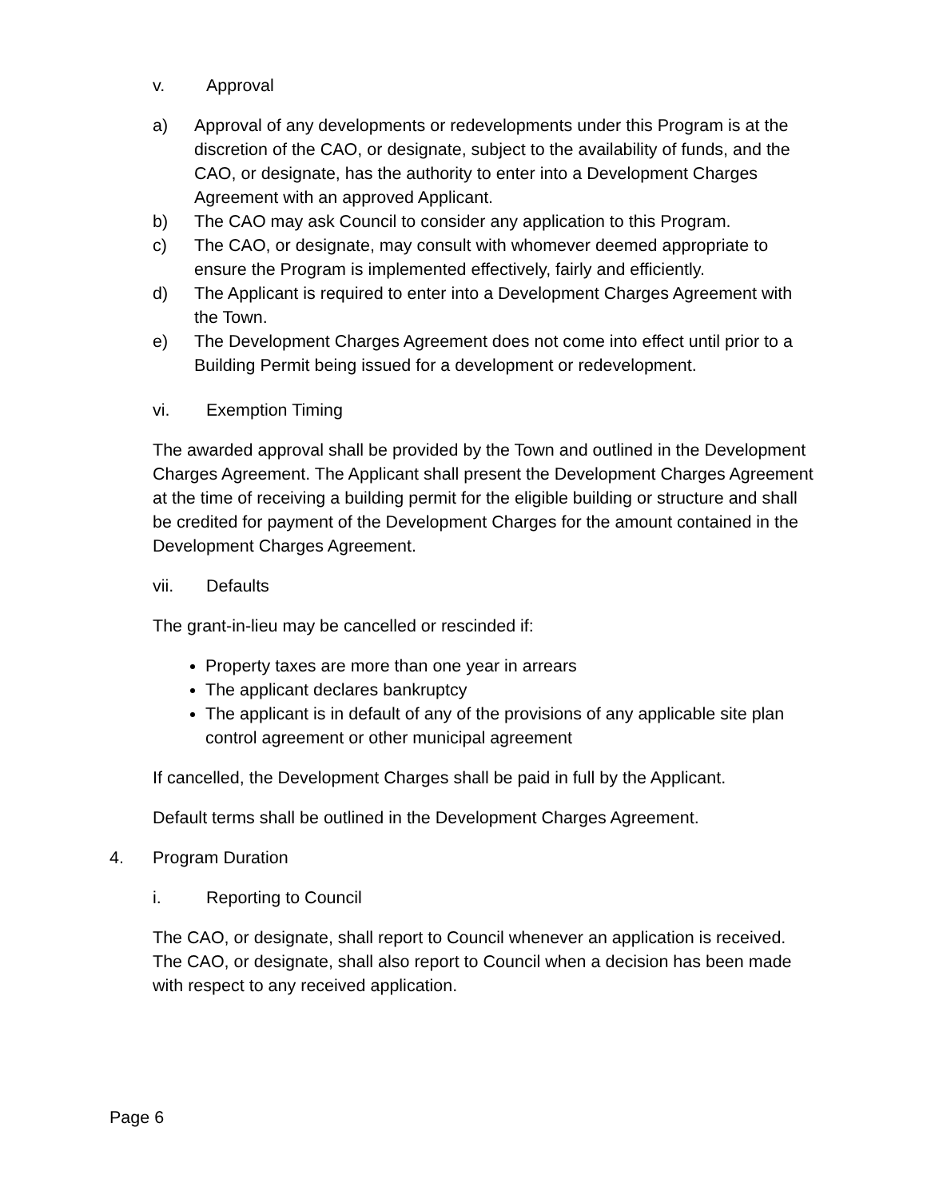v. Approval
a) Approval of any developments or redevelopments under this Program is at the discretion of the CAO, or designate, subject to the availability of funds, and the CAO, or designate, has the authority to enter into a Development Charges Agreement with an approved Applicant.
b) The CAO may ask Council to consider any application to this Program.
c) The CAO, or designate, may consult with whomever deemed appropriate to ensure the Program is implemented effectively, fairly and efficiently.
d) The Applicant is required to enter into a Development Charges Agreement with the Town.
e) The Development Charges Agreement does not come into effect until prior to a Building Permit being issued for a development or redevelopment.
vi. Exemption Timing
The awarded approval shall be provided by the Town and outlined in the Development Charges Agreement. The Applicant shall present the Development Charges Agreement at the time of receiving a building permit for the eligible building or structure and shall be credited for payment of the Development Charges for the amount contained in the Development Charges Agreement.
vii. Defaults
The grant-in-lieu may be cancelled or rescinded if:
Property taxes are more than one year in arrears
The applicant declares bankruptcy
The applicant is in default of any of the provisions of any applicable site plan control agreement or other municipal agreement
If cancelled, the Development Charges shall be paid in full by the Applicant.
Default terms shall be outlined in the Development Charges Agreement.
4. Program Duration
i. Reporting to Council
The CAO, or designate, shall report to Council whenever an application is received. The CAO, or designate, shall also report to Council when a decision has been made with respect to any received application.
Page 6